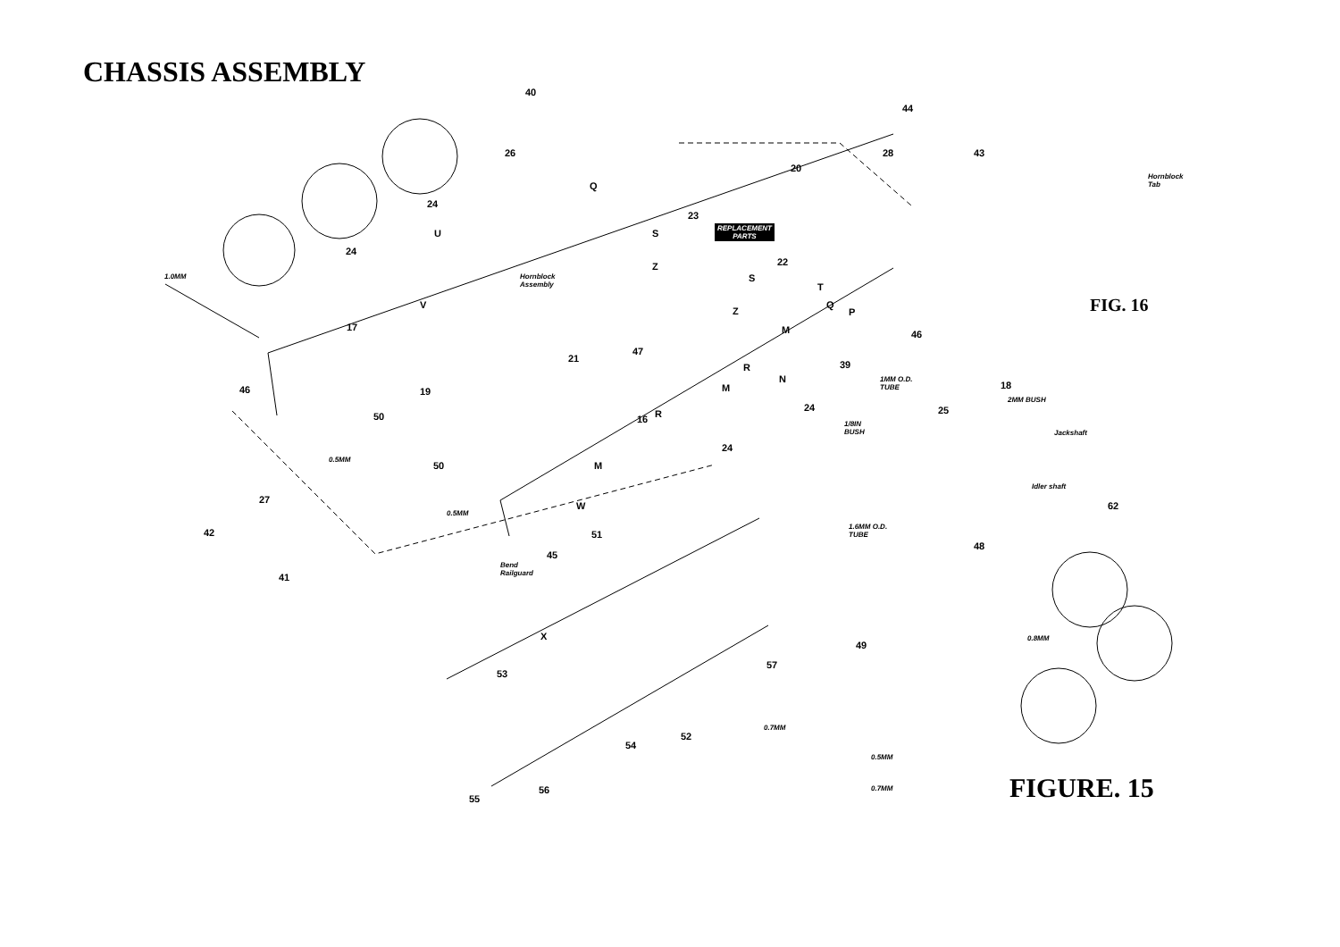CHASSIS ASSEMBLY
40
44
26 43
28
20
Hornblock
Tab
Q
24
23
REPLACEMENT
PARTS
S
U
24
22
Z
1.0MM
Hornblock
Assembly
S
T
FIG. 16
V
Z
Q
P
17 M 46
47
21
39
R
N
1MM O.D.
TUBE
18
46 19 M
2MM BUSH
24 25
50 R
16
1/8IN
BUSH
Jackshaft
24
M
0.5MM
50
Idler shaft
27
W 62
0.5MM
1.6MM O.D.
TUBE
42 51
48
45
Bend
Railguard
41
0.8MM
X
49
57
53
0.7MM
52
54
0.5MM
FIGURE. 15
0.7MM
56
55